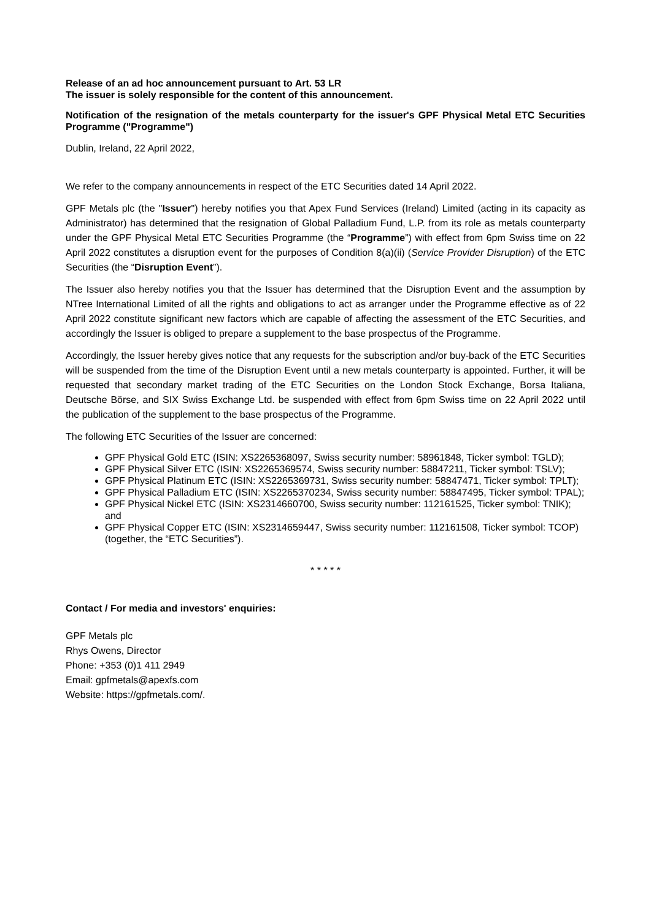Release of an ad hoc announcement pursuant to Art. 53 LR
The issuer is solely responsible for the content of this announcement.
Notification of the resignation of the metals counterparty for the issuer's GPF Physical Metal ETC Securities Programme ("Programme")
Dublin, Ireland, 22 April 2022,
We refer to the company announcements in respect of the ETC Securities dated 14 April 2022.
GPF Metals plc (the "Issuer") hereby notifies you that Apex Fund Services (Ireland) Limited (acting in its capacity as Administrator) has determined that the resignation of Global Palladium Fund, L.P. from its role as metals counterparty under the GPF Physical Metal ETC Securities Programme (the “Programme”) with effect from 6pm Swiss time on 22 April 2022 constitutes a disruption event for the purposes of Condition 8(a)(ii) (Service Provider Disruption) of the ETC Securities (the “Disruption Event”).
The Issuer also hereby notifies you that the Issuer has determined that the Disruption Event and the assumption by NTree International Limited of all the rights and obligations to act as arranger under the Programme effective as of 22 April 2022 constitute significant new factors which are capable of affecting the assessment of the ETC Securities, and accordingly the Issuer is obliged to prepare a supplement to the base prospectus of the Programme.
Accordingly, the Issuer hereby gives notice that any requests for the subscription and/or buy-back of the ETC Securities will be suspended from the time of the Disruption Event until a new metals counterparty is appointed. Further, it will be requested that secondary market trading of the ETC Securities on the London Stock Exchange, Borsa Italiana, Deutsche Börse, and SIX Swiss Exchange Ltd. be suspended with effect from 6pm Swiss time on 22 April 2022 until the publication of the supplement to the base prospectus of the Programme.
The following ETC Securities of the Issuer are concerned:
GPF Physical Gold ETC (ISIN: XS2265368097, Swiss security number: 58961848, Ticker symbol: TGLD);
GPF Physical Silver ETC (ISIN: XS2265369574, Swiss security number: 58847211, Ticker symbol: TSLV);
GPF Physical Platinum ETC (ISIN: XS2265369731, Swiss security number: 58847471, Ticker symbol: TPLT);
GPF Physical Palladium ETC (ISIN: XS2265370234, Swiss security number: 58847495, Ticker symbol: TPAL);
GPF Physical Nickel ETC (ISIN: XS2314660700, Swiss security number: 112161525, Ticker symbol: TNIK); and
GPF Physical Copper ETC (ISIN: XS2314659447, Swiss security number: 112161508, Ticker symbol: TCOP) (together, the “ETC Securities”).
* * * * *
Contact / For media and investors' enquiries:
GPF Metals plc
Rhys Owens, Director
Phone: +353 (0)1 411 2949
Email: gpfmetals@apexfs.com
Website: https://gpfmetals.com/.